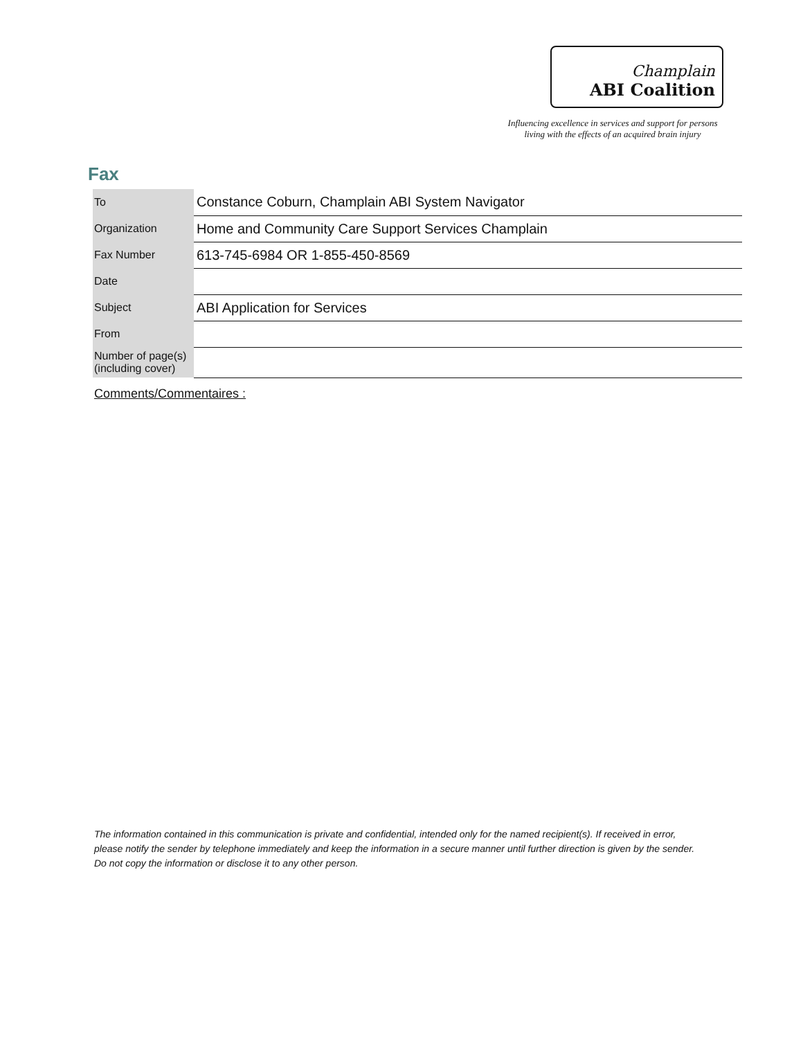Champlain
ABI Coalition
Influencing excellence in services and support for persons
living with the effects of an acquired brain injury
Fax
| To | Constance Coburn, Champlain ABI System Navigator |
| Organization | Home and Community Care Support Services Champlain |
| Fax Number | 613-745-6984 OR 1-855-450-8569 |
| Date | |
| Subject | ABI Application for Services |
| From | |
| Number of page(s) (including cover) | |
Comments/Commentaires :
The information contained in this communication is private and confidential, intended only for the named recipient(s). If received in error, please notify the sender by telephone immediately and keep the information in a secure manner until further direction is given by the sender. Do not copy the information or disclose it to any other person.